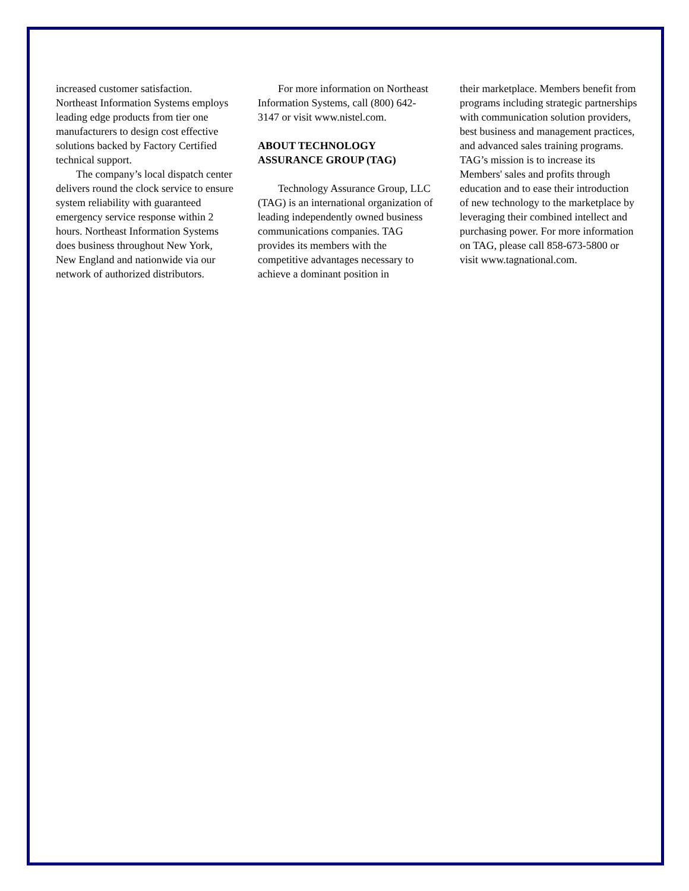increased customer satisfaction. Northeast Information Systems employs leading edge products from tier one manufacturers to design cost effective solutions backed by Factory Certified technical support.
The company’s local dispatch center delivers round the clock service to ensure system reliability with guaranteed emergency service response within 2 hours. Northeast Information Systems does business throughout New York, New England and nationwide via our network of authorized distributors.
For more information on Northeast Information Systems, call (800) 642-3147 or visit www.nistel.com.
ABOUT TECHNOLOGY ASSURANCE GROUP (TAG)
Technology Assurance Group, LLC (TAG) is an international organization of leading independently owned business communications companies. TAG provides its members with the competitive advantages necessary to achieve a dominant position in
their marketplace. Members benefit from programs including strategic partnerships with communication solution providers, best business and management practices, and advanced sales training programs. TAG’s mission is to increase its Members' sales and profits through education and to ease their introduction of new technology to the marketplace by leveraging their combined intellect and purchasing power. For more information on TAG, please call 858-673-5800 or visit www.tagnational.com.